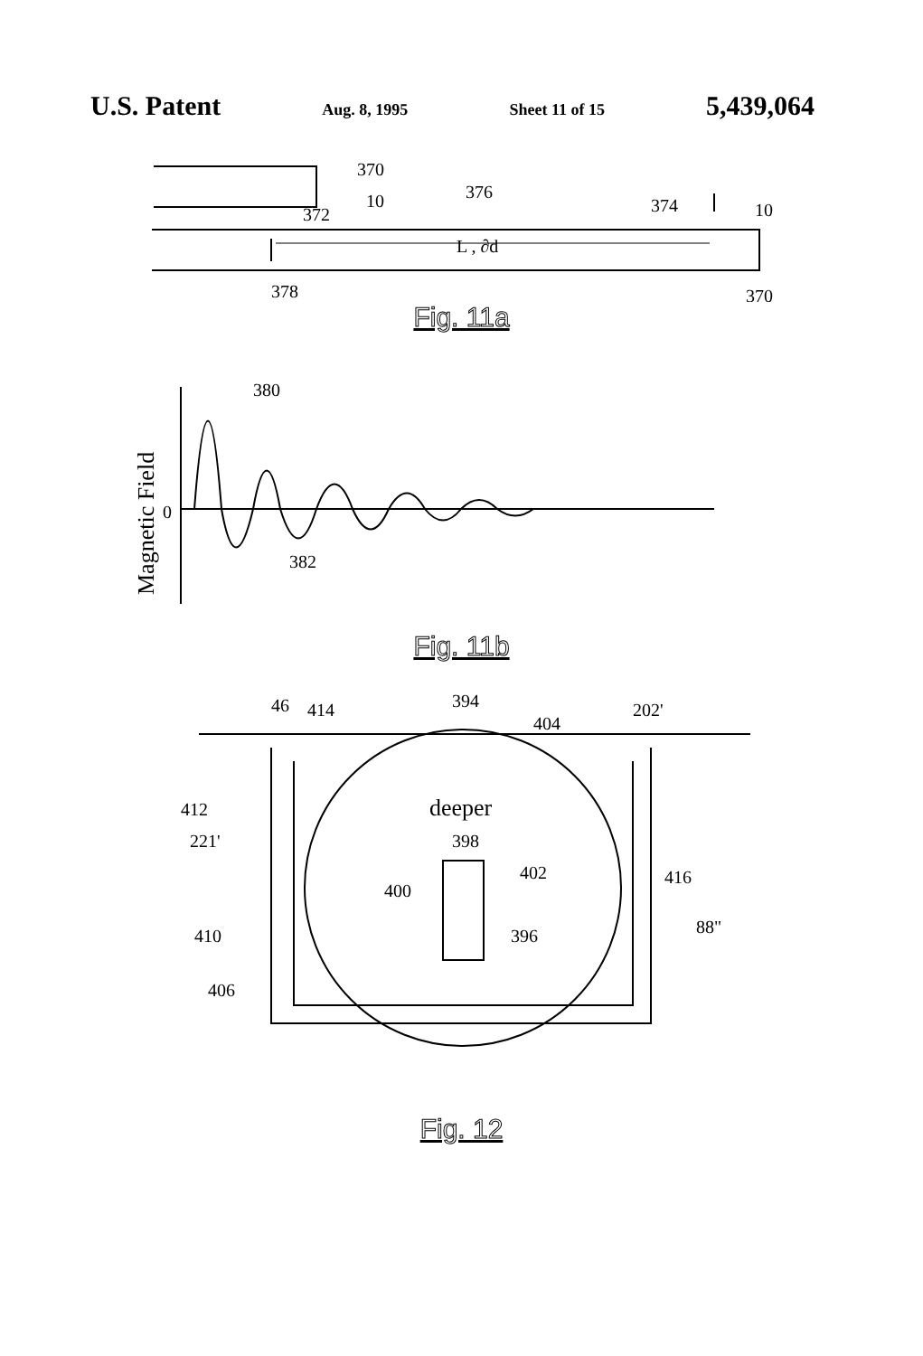U.S. Patent Aug. 8, 1995 Sheet 11 of 15 5,439,064
370
10
372
376
374
10
L , ∂d
378
370
Fig. 11a
Magnetic Field
0
380
382
Fig. 11b
46
414
394
404
202'
412
deeper
398
221'
402
400
416
88"
396
410
406
Fig. 12